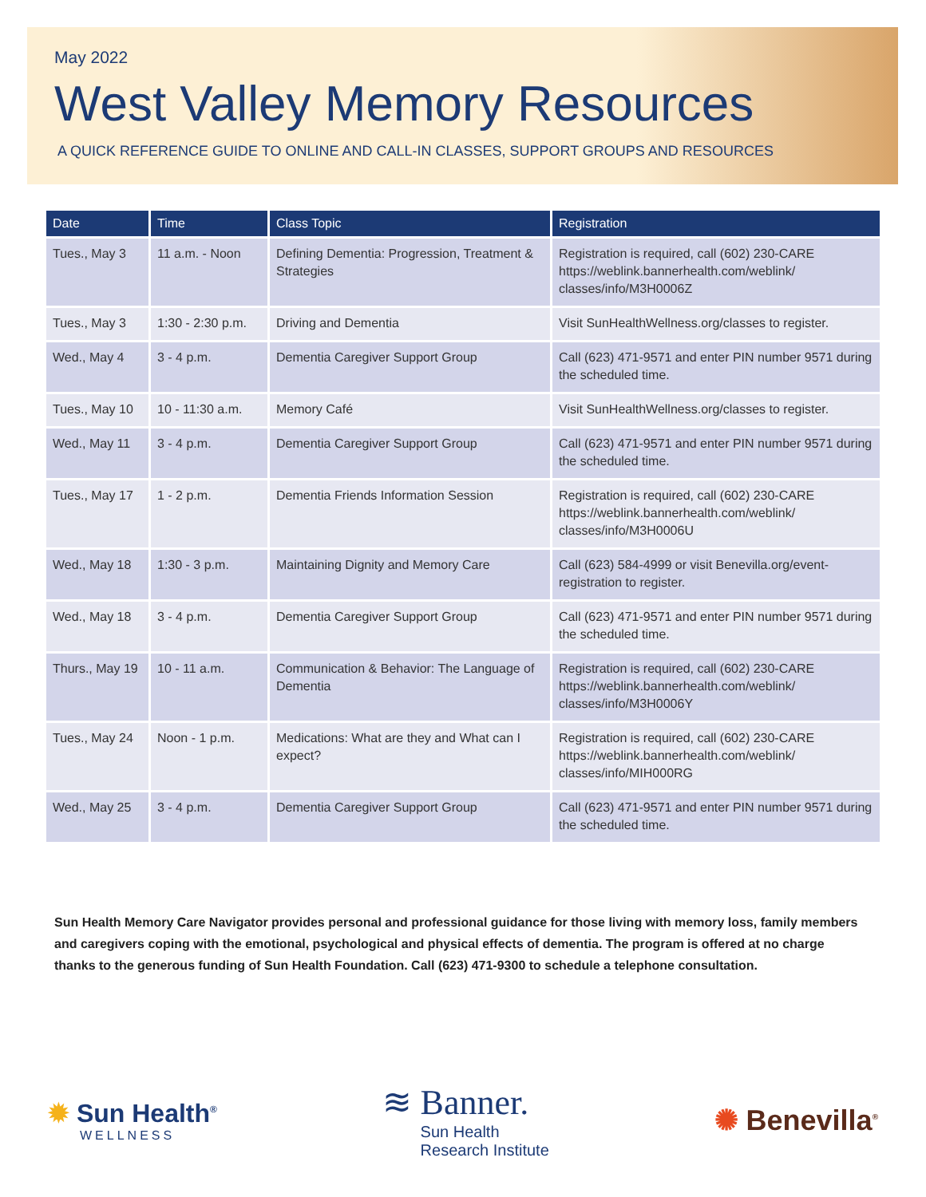May 2022
West Valley Memory Resources
A QUICK REFERENCE GUIDE TO ONLINE AND CALL-IN CLASSES, SUPPORT GROUPS AND RESOURCES
| Date | Time | Class Topic | Registration |
| --- | --- | --- | --- |
| Tues., May 3 | 11 a.m. - Noon | Defining Dementia: Progression, Treatment & Strategies | Registration is required, call (602) 230-CARE https://weblink.bannerhealth.com/weblink/ classes/info/M3H0006Z |
| Tues., May 3 | 1:30 - 2:30 p.m. | Driving and Dementia | Visit SunHealthWellness.org/classes to register. |
| Wed., May 4 | 3 - 4 p.m. | Dementia Caregiver Support Group | Call (623) 471-9571 and enter PIN number 9571 during the scheduled time. |
| Tues., May 10 | 10 - 11:30 a.m. | Memory Café | Visit SunHealthWellness.org/classes to register. |
| Wed., May 11 | 3 - 4 p.m. | Dementia Caregiver Support Group | Call (623) 471-9571 and enter PIN number 9571 during the scheduled time. |
| Tues., May 17 | 1 - 2 p.m. | Dementia Friends Information Session | Registration is required, call (602) 230-CARE https://weblink.bannerhealth.com/weblink/ classes/info/M3H0006U |
| Wed., May 18 | 1:30 - 3 p.m. | Maintaining Dignity and Memory Care | Call (623) 584-4999 or visit Benevilla.org/event-registration to register. |
| Wed., May 18 | 3 - 4 p.m. | Dementia Caregiver Support Group | Call (623) 471-9571 and enter PIN number 9571 during the scheduled time. |
| Thurs., May 19 | 10 - 11 a.m. | Communication & Behavior: The Language of Dementia | Registration is required, call (602) 230-CARE https://weblink.bannerhealth.com/weblink/ classes/info/M3H0006Y |
| Tues., May 24 | Noon - 1 p.m. | Medications: What are they and What can I expect? | Registration is required, call (602) 230-CARE https://weblink.bannerhealth.com/weblink/ classes/info/MIH000RG |
| Wed., May 25 | 3 - 4 p.m. | Dementia Caregiver Support Group | Call (623) 471-9571 and enter PIN number 9571 during the scheduled time. |
Sun Health Memory Care Navigator provides personal and professional guidance for those living with memory loss, family members and caregivers coping with the emotional, psychological and physical effects of dementia. The program is offered at no charge thanks to the generous funding of Sun Health Foundation. Call (623) 471-9300 to schedule a telephone consultation.
✹ Sun Health<sup>®</sup>
WELLNESS
≋ Banner.
Sun Health
Research Institute
✺ Benevilla<sup>®</sup>